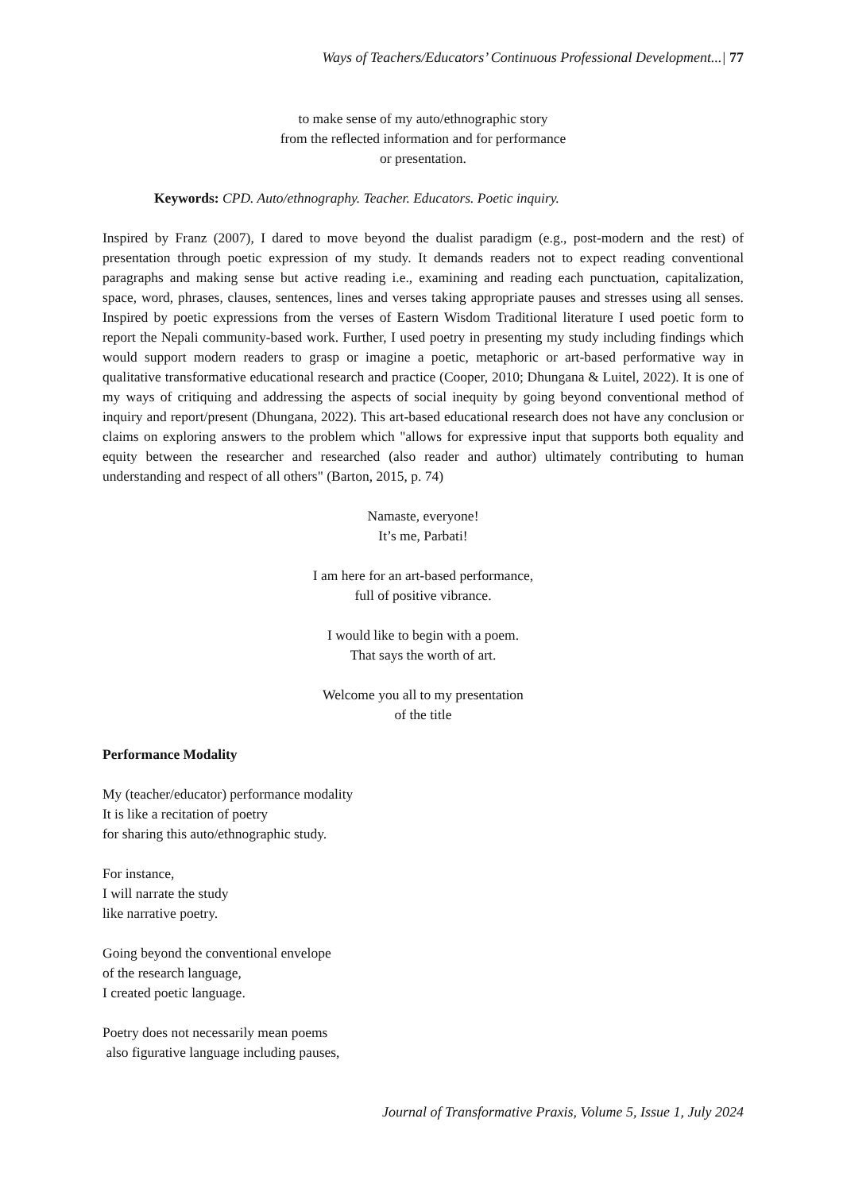Ways of Teachers/Educators’ Continuous Professional Development...| 77
to make sense of my auto/ethnographic story
from the reflected information and for performance
or presentation.
Keywords: CPD. Auto/ethnography. Teacher. Educators. Poetic inquiry.
Inspired by Franz (2007), I dared to move beyond the dualist paradigm (e.g., post-modern and the rest) of presentation through poetic expression of my study. It demands readers not to expect reading conventional paragraphs and making sense but active reading i.e., examining and reading each punctuation, capitalization, space, word, phrases, clauses, sentences, lines and verses taking appropriate pauses and stresses using all senses. Inspired by poetic expressions from the verses of Eastern Wisdom Traditional literature I used poetic form to report the Nepali community-based work. Further, I used poetry in presenting my study including findings which would support modern readers to grasp or imagine a poetic, metaphoric or art-based performative way in qualitative transformative educational research and practice (Cooper, 2010; Dhungana & Luitel, 2022). It is one of my ways of critiquing and addressing the aspects of social inequity by going beyond conventional method of inquiry and report/present (Dhungana, 2022). This art-based educational research does not have any conclusion or claims on exploring answers to the problem which "allows for expressive input that supports both equality and equity between the researcher and researched (also reader and author) ultimately contributing to human understanding and respect of all others" (Barton, 2015, p. 74)
Namaste, everyone!
It’s me, Parbati!
I am here for an art-based performance,
full of positive vibrance.
I would like to begin with a poem.
That says the worth of art.
Welcome you all to my presentation
of the title
Performance Modality
My (teacher/educator) performance modality
It is like a recitation of poetry
for sharing this auto/ethnographic study.
For instance,
I will narrate the study
like narrative poetry.
Going beyond the conventional envelope
of the research language,
I created poetic language.
Poetry does not necessarily mean poems
also figurative language including pauses,
Journal of Transformative Praxis, Volume 5, Issue 1, July 2024